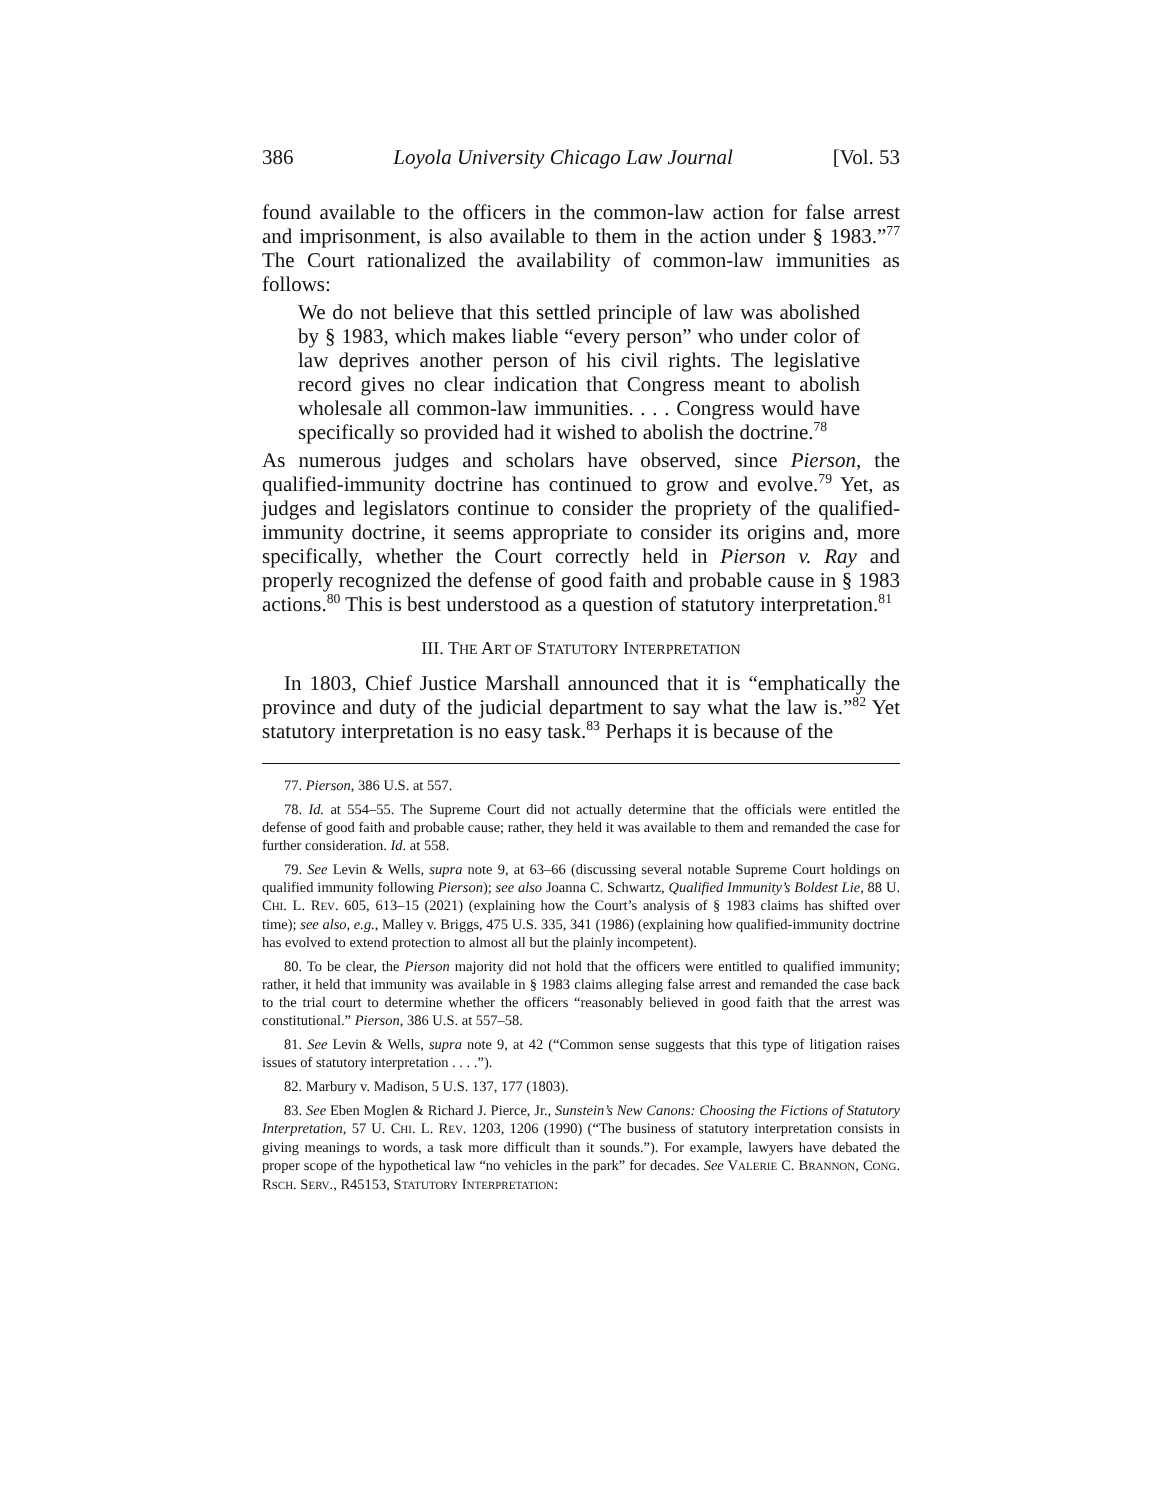386 Loyola University Chicago Law Journal [Vol. 53
found available to the officers in the common-law action for false arrest and imprisonment, is also available to them in the action under § 1983.”<sup>77</sup> The Court rationalized the availability of common-law immunities as follows:
We do not believe that this settled principle of law was abolished by § 1983, which makes liable “every person” who under color of law deprives another person of his civil rights. The legislative record gives no clear indication that Congress meant to abolish wholesale all common-law immunities. . . . Congress would have specifically so provided had it wished to abolish the doctrine.<sup>78</sup>
As numerous judges and scholars have observed, since Pierson, the qualified-immunity doctrine has continued to grow and evolve.<sup>79</sup> Yet, as judges and legislators continue to consider the propriety of the qualified-immunity doctrine, it seems appropriate to consider its origins and, more specifically, whether the Court correctly held in Pierson v. Ray and properly recognized the defense of good faith and probable cause in § 1983 actions.<sup>80</sup> This is best understood as a question of statutory interpretation.<sup>81</sup>
III. THE ART OF STATUTORY INTERPRETATION
In 1803, Chief Justice Marshall announced that it is “emphatically the province and duty of the judicial department to say what the law is.”<sup>82</sup> Yet statutory interpretation is no easy task.<sup>83</sup> Perhaps it is because of the
77. Pierson, 386 U.S. at 557.
78. Id. at 554–55. The Supreme Court did not actually determine that the officials were entitled the defense of good faith and probable cause; rather, they held it was available to them and remanded the case for further consideration. Id. at 558.
79. See Levin & Wells, supra note 9, at 63–66 (discussing several notable Supreme Court holdings on qualified immunity following Pierson); see also Joanna C. Schwartz, Qualified Immunity’s Boldest Lie, 88 U. CHI. L. REV. 605, 613–15 (2021) (explaining how the Court’s analysis of § 1983 claims has shifted over time); see also, e.g., Malley v. Briggs, 475 U.S. 335, 341 (1986) (explaining how qualified-immunity doctrine has evolved to extend protection to almost all but the plainly incompetent).
80. To be clear, the Pierson majority did not hold that the officers were entitled to qualified immunity; rather, it held that immunity was available in § 1983 claims alleging false arrest and remanded the case back to the trial court to determine whether the officers “reasonably believed in good faith that the arrest was constitutional.” Pierson, 386 U.S. at 557–58.
81. See Levin & Wells, supra note 9, at 42 (“Common sense suggests that this type of litigation raises issues of statutory interpretation . . . .”).
82. Marbury v. Madison, 5 U.S. 137, 177 (1803).
83. See Eben Moglen & Richard J. Pierce, Jr., Sunstein’s New Canons: Choosing the Fictions of Statutory Interpretation, 57 U. CHI. L. REV. 1203, 1206 (1990) (“The business of statutory interpretation consists in giving meanings to words, a task more difficult than it sounds.”). For example, lawyers have debated the proper scope of the hypothetical law “no vehicles in the park” for decades. See VALERIE C. BRANNON, CONG. RSCH. SERV., R45153, STATUTORY INTERPRETATION: